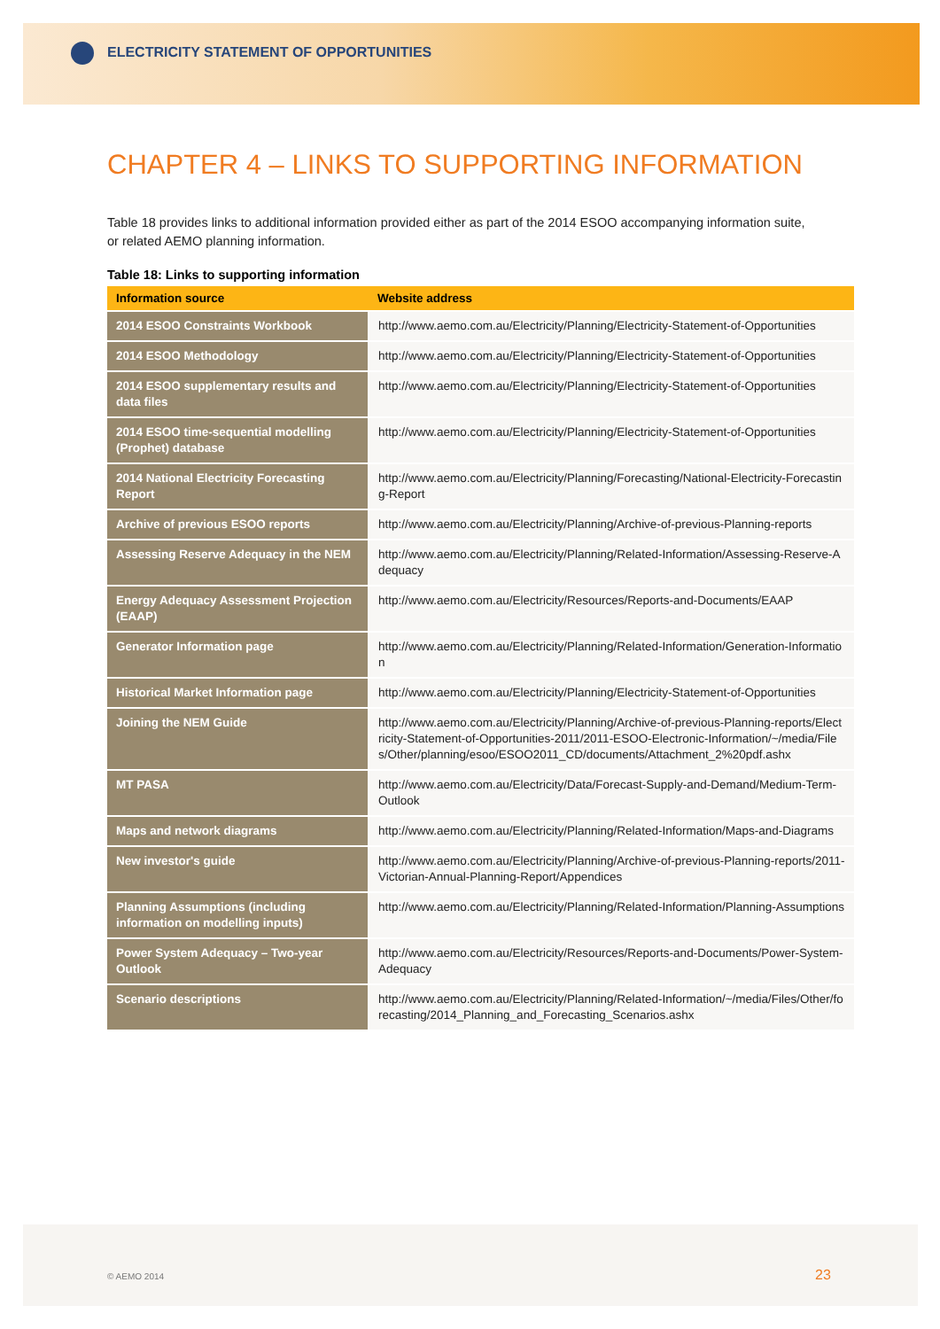ELECTRICITY STATEMENT OF OPPORTUNITIES
CHAPTER 4 – LINKS TO SUPPORTING INFORMATION
Table 18 provides links to additional information provided either as part of the 2014 ESOO accompanying information suite, or related AEMO planning information.
Table 18: Links to supporting information
| Information source | Website address |
| --- | --- |
| 2014 ESOO Constraints Workbook | http://www.aemo.com.au/Electricity/Planning/Electricity-Statement-of-Opportunities |
| 2014 ESOO Methodology | http://www.aemo.com.au/Electricity/Planning/Electricity-Statement-of-Opportunities |
| 2014 ESOO supplementary results and data files | http://www.aemo.com.au/Electricity/Planning/Electricity-Statement-of-Opportunities |
| 2014 ESOO time-sequential modelling (Prophet) database | http://www.aemo.com.au/Electricity/Planning/Electricity-Statement-of-Opportunities |
| 2014 National Electricity Forecasting Report | http://www.aemo.com.au/Electricity/Planning/Forecasting/National-Electricity-Forecasting-Report |
| Archive of previous ESOO reports | http://www.aemo.com.au/Electricity/Planning/Archive-of-previous-Planning-reports |
| Assessing Reserve Adequacy in the NEM | http://www.aemo.com.au/Electricity/Planning/Related-Information/Assessing-Reserve-Adequacy |
| Energy Adequacy Assessment Projection (EAAP) | http://www.aemo.com.au/Electricity/Resources/Reports-and-Documents/EAAP |
| Generator Information page | http://www.aemo.com.au/Electricity/Planning/Related-Information/Generation-Information |
| Historical Market Information page | http://www.aemo.com.au/Electricity/Planning/Electricity-Statement-of-Opportunities |
| Joining the NEM Guide | http://www.aemo.com.au/Electricity/Planning/Archive-of-previous-Planning-reports/Electricity-Statement-of-Opportunities-2011/2011-ESOO-Electronic-Information/~/media/Files/Other/planning/esoo/ESOO2011_CD/documents/Attachment_2%20pdf.ashx |
| MT PASA | http://www.aemo.com.au/Electricity/Data/Forecast-Supply-and-Demand/Medium-Term-Outlook |
| Maps and network diagrams | http://www.aemo.com.au/Electricity/Planning/Related-Information/Maps-and-Diagrams |
| New investor's guide | http://www.aemo.com.au/Electricity/Planning/Archive-of-previous-Planning-reports/2011-Victorian-Annual-Planning-Report/Appendices |
| Planning Assumptions (including information on modelling inputs) | http://www.aemo.com.au/Electricity/Planning/Related-Information/Planning-Assumptions |
| Power System Adequacy – Two-year Outlook | http://www.aemo.com.au/Electricity/Resources/Reports-and-Documents/Power-System-Adequacy |
| Scenario descriptions | http://www.aemo.com.au/Electricity/Planning/Related-Information/~/media/Files/Other/forecasting/2014_Planning_and_Forecasting_Scenarios.ashx |
© AEMO 2014 23